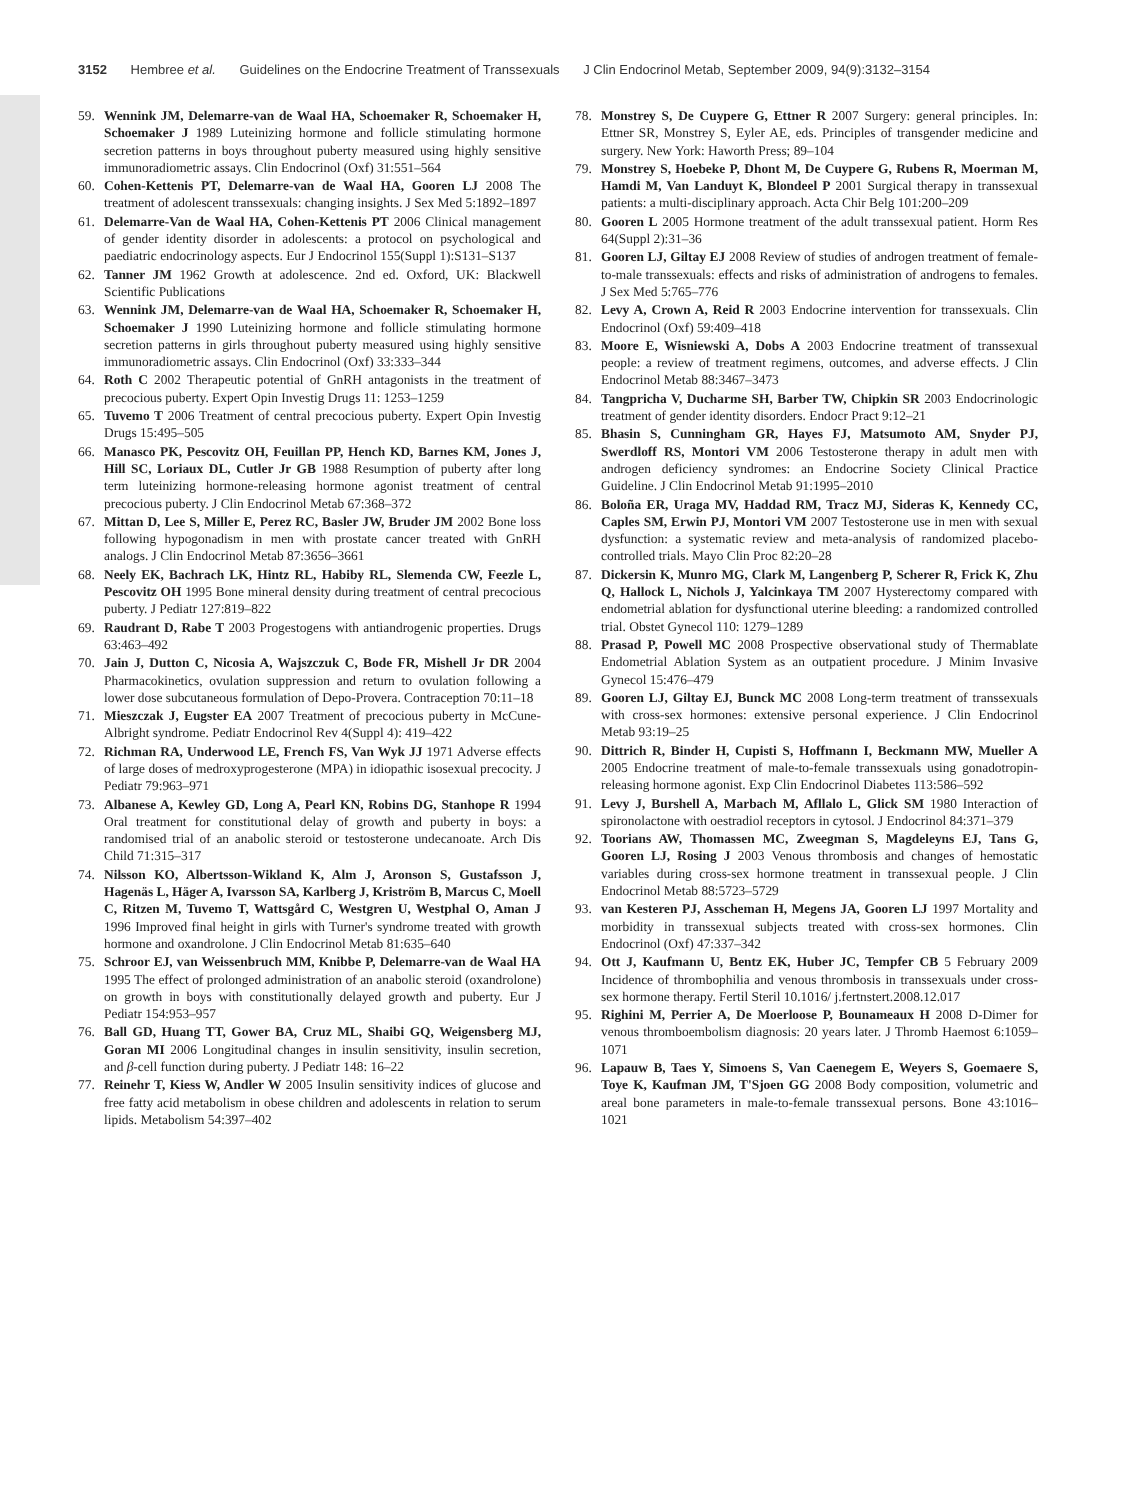3152 Hembree et al. Guidelines on the Endocrine Treatment of Transsexuals J Clin Endocrinol Metab, September 2009, 94(9):3132–3154
59. Wennink JM, Delemarre-van de Waal HA, Schoemaker R, Schoemaker H, Schoemaker J 1989 Luteinizing hormone and follicle stimulating hormone secretion patterns in boys throughout puberty measured using highly sensitive immunoradiometric assays. Clin Endocrinol (Oxf) 31:551–564
60. Cohen-Kettenis PT, Delemarre-van de Waal HA, Gooren LJ 2008 The treatment of adolescent transsexuals: changing insights. J Sex Med 5:1892–1897
61. Delemarre-Van de Waal HA, Cohen-Kettenis PT 2006 Clinical management of gender identity disorder in adolescents: a protocol on psychological and paediatric endocrinology aspects. Eur J Endocrinol 155(Suppl 1):S131–S137
62. Tanner JM 1962 Growth at adolescence. 2nd ed. Oxford, UK: Blackwell Scientific Publications
63. Wennink JM, Delemarre-van de Waal HA, Schoemaker R, Schoemaker H, Schoemaker J 1990 Luteinizing hormone and follicle stimulating hormone secretion patterns in girls throughout puberty measured using highly sensitive immunoradiometric assays. Clin Endocrinol (Oxf) 33:333–344
64. Roth C 2002 Therapeutic potential of GnRH antagonists in the treatment of precocious puberty. Expert Opin Investig Drugs 11: 1253–1259
65. Tuvemo T 2006 Treatment of central precocious puberty. Expert Opin Investig Drugs 15:495–505
66. Manasco PK, Pescovitz OH, Feuillan PP, Hench KD, Barnes KM, Jones J, Hill SC, Loriaux DL, Cutler Jr GB 1988 Resumption of puberty after long term luteinizing hormone-releasing hormone agonist treatment of central precocious puberty. J Clin Endocrinol Metab 67:368–372
67. Mittan D, Lee S, Miller E, Perez RC, Basler JW, Bruder JM 2002 Bone loss following hypogonadism in men with prostate cancer treated with GnRH analogs. J Clin Endocrinol Metab 87:3656–3661
68. Neely EK, Bachrach LK, Hintz RL, Habiby RL, Slemenda CW, Feezle L, Pescovitz OH 1995 Bone mineral density during treatment of central precocious puberty. J Pediatr 127:819–822
69. Raudrant D, Rabe T 2003 Progestogens with antiandrogenic properties. Drugs 63:463–492
70. Jain J, Dutton C, Nicosia A, Wajszczuk C, Bode FR, Mishell Jr DR 2004 Pharmacokinetics, ovulation suppression and return to ovulation following a lower dose subcutaneous formulation of Depo-Provera. Contraception 70:11–18
71. Mieszczak J, Eugster EA 2007 Treatment of precocious puberty in McCune-Albright syndrome. Pediatr Endocrinol Rev 4(Suppl 4): 419–422
72. Richman RA, Underwood LE, French FS, Van Wyk JJ 1971 Adverse effects of large doses of medroxyprogesterone (MPA) in idiopathic isosexual precocity. J Pediatr 79:963–971
73. Albanese A, Kewley GD, Long A, Pearl KN, Robins DG, Stanhope R 1994 Oral treatment for constitutional delay of growth and puberty in boys: a randomised trial of an anabolic steroid or testosterone undecanoate. Arch Dis Child 71:315–317
74. Nilsson KO, Albertsson-Wikland K, Alm J, Aronson S, Gustafsson J, Hagenäs L, Häger A, Ivarsson SA, Karlberg J, Kriström B, Marcus C, Moell C, Ritzen M, Tuvemo T, Wattsgård C, Westgren U, Westphal O, Aman J 1996 Improved final height in girls with Turner's syndrome treated with growth hormone and oxandrolone. J Clin Endocrinol Metab 81:635–640
75. Schroor EJ, van Weissenbruch MM, Knibbe P, Delemarre-van de Waal HA 1995 The effect of prolonged administration of an anabolic steroid (oxandrolone) on growth in boys with constitutionally delayed growth and puberty. Eur J Pediatr 154:953–957
76. Ball GD, Huang TT, Gower BA, Cruz ML, Shaibi GQ, Weigensberg MJ, Goran MI 2006 Longitudinal changes in insulin sensitivity, insulin secretion, and β-cell function during puberty. J Pediatr 148: 16–22
77. Reinehr T, Kiess W, Andler W 2005 Insulin sensitivity indices of glucose and free fatty acid metabolism in obese children and adolescents in relation to serum lipids. Metabolism 54:397–402
78. Monstrey S, De Cuypere G, Ettner R 2007 Surgery: general principles. In: Ettner SR, Monstrey S, Eyler AE, eds. Principles of transgender medicine and surgery. New York: Haworth Press; 89–104
79. Monstrey S, Hoebeke P, Dhont M, De Cuypere G, Rubens R, Moerman M, Hamdi M, Van Landuyt K, Blondeel P 2001 Surgical therapy in transsexual patients: a multi-disciplinary approach. Acta Chir Belg 101:200–209
80. Gooren L 2005 Hormone treatment of the adult transsexual patient. Horm Res 64(Suppl 2):31–36
81. Gooren LJ, Giltay EJ 2008 Review of studies of androgen treatment of female-to-male transsexuals: effects and risks of administration of androgens to females. J Sex Med 5:765–776
82. Levy A, Crown A, Reid R 2003 Endocrine intervention for transsexuals. Clin Endocrinol (Oxf) 59:409–418
83. Moore E, Wisniewski A, Dobs A 2003 Endocrine treatment of transsexual people: a review of treatment regimens, outcomes, and adverse effects. J Clin Endocrinol Metab 88:3467–3473
84. Tangpricha V, Ducharme SH, Barber TW, Chipkin SR 2003 Endocrinologic treatment of gender identity disorders. Endocr Pract 9:12–21
85. Bhasin S, Cunningham GR, Hayes FJ, Matsumoto AM, Snyder PJ, Swerdloff RS, Montori VM 2006 Testosterone therapy in adult men with androgen deficiency syndromes: an Endocrine Society Clinical Practice Guideline. J Clin Endocrinol Metab 91:1995–2010
86. Boloña ER, Uraga MV, Haddad RM, Tracz MJ, Sideras K, Kennedy CC, Caples SM, Erwin PJ, Montori VM 2007 Testosterone use in men with sexual dysfunction: a systematic review and meta-analysis of randomized placebo-controlled trials. Mayo Clin Proc 82:20–28
87. Dickersin K, Munro MG, Clark M, Langenberg P, Scherer R, Frick K, Zhu Q, Hallock L, Nichols J, Yalcinkaya TM 2007 Hysterectomy compared with endometrial ablation for dysfunctional uterine bleeding: a randomized controlled trial. Obstet Gynecol 110: 1279–1289
88. Prasad P, Powell MC 2008 Prospective observational study of Thermablate Endometrial Ablation System as an outpatient procedure. J Minim Invasive Gynecol 15:476–479
89. Gooren LJ, Giltay EJ, Bunck MC 2008 Long-term treatment of transsexuals with cross-sex hormones: extensive personal experience. J Clin Endocrinol Metab 93:19–25
90. Dittrich R, Binder H, Cupisti S, Hoffmann I, Beckmann MW, Mueller A 2005 Endocrine treatment of male-to-female transsexuals using gonadotropin-releasing hormone agonist. Exp Clin Endocrinol Diabetes 113:586–592
91. Levy J, Burshell A, Marbach M, Afllalo L, Glick SM 1980 Interaction of spironolactone with oestradiol receptors in cytosol. J Endocrinol 84:371–379
92. Toorians AW, Thomassen MC, Zweegman S, Magdeleyns EJ, Tans G, Gooren LJ, Rosing J 2003 Venous thrombosis and changes of hemostatic variables during cross-sex hormone treatment in transsexual people. J Clin Endocrinol Metab 88:5723–5729
93. van Kesteren PJ, Asscheman H, Megens JA, Gooren LJ 1997 Mortality and morbidity in transsexual subjects treated with cross-sex hormones. Clin Endocrinol (Oxf) 47:337–342
94. Ott J, Kaufmann U, Bentz EK, Huber JC, Tempfer CB 5 February 2009 Incidence of thrombophilia and venous thrombosis in transsexuals under cross-sex hormone therapy. Fertil Steril 10.1016/ j.fertnstert.2008.12.017
95. Righini M, Perrier A, De Moerloose P, Bounameaux H 2008 D-Dimer for venous thromboembolism diagnosis: 20 years later. J Thromb Haemost 6:1059–1071
96. Lapauw B, Taes Y, Simoens S, Van Caenegem E, Weyers S, Goemaere S, Toye K, Kaufman JM, T'Sjoen GG 2008 Body composition, volumetric and areal bone parameters in male-to-female transsexual persons. Bone 43:1016–1021